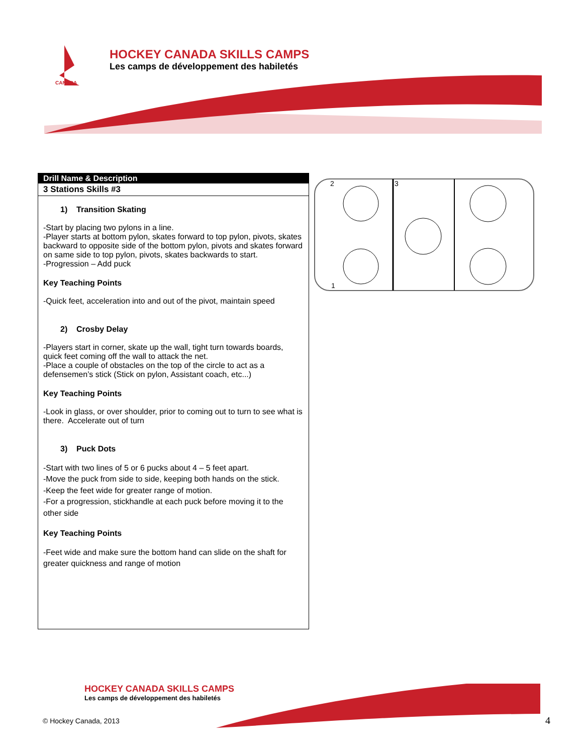HOCKEY CANADA SKILLS CAMPS
Les camps de développement des habiletés
CANADA
Drill Name & Description
3 Stations Skills #3
1) Transition Skating
-Start by placing two pylons in a line.
-Player starts at bottom pylon, skates forward to top pylon, pivots, skates backward to opposite side of the bottom pylon, pivots and skates forward on same side to top pylon, pivots, skates backwards to start.
-Progression – Add puck
Key Teaching Points
-Quick feet, acceleration into and out of the pivot, maintain speed
2) Crosby Delay
-Players start in corner, skate up the wall, tight turn towards boards, quick feet coming off the wall to attack the net.
-Place a couple of obstacles on the top of the circle to act as a defensemen’s stick (Stick on pylon, Assistant coach, etc...)
Key Teaching Points
-Look in glass, or over shoulder, prior to coming out to turn to see what is there. Accelerate out of turn
3) Puck Dots
-Start with two lines of 5 or 6 pucks about 4 – 5 feet apart.
-Move the puck from side to side, keeping both hands on the stick.
-Keep the feet wide for greater range of motion.
-For a progression, stickhandle at each puck before moving it to the other side
Key Teaching Points
-Feet wide and make sure the bottom hand can slide on the shaft for greater quickness and range of motion
2
3
1
HOCKEY CANADA SKILLS CAMPS
Les camps de développement des habiletés
© Hockey Canada, 2013 4